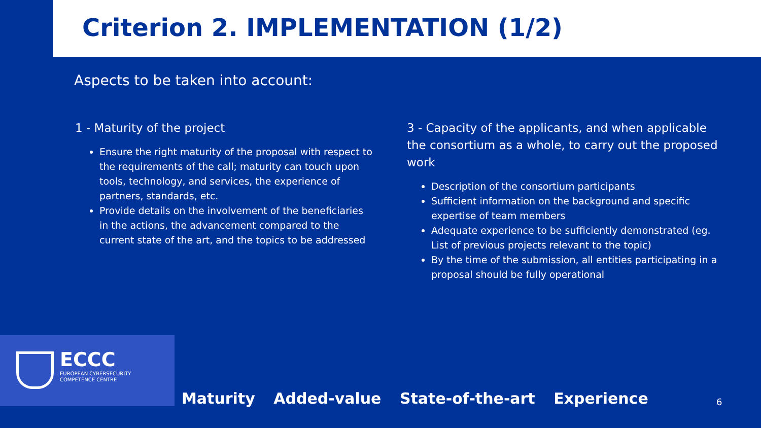Criterion 2. IMPLEMENTATION (1/2)
Aspects to be taken into account:
1 - Maturity of the project
Ensure the right maturity of the proposal with respect to the requirements of the call; maturity can touch upon tools, technology, and services, the experience of partners, standards, etc.
Provide details on the involvement of the beneficiaries in the actions, the advancement compared to the current state of the art, and the topics to be addressed
3 - Capacity of the applicants, and when applicable the consortium as a whole, to carry out the proposed work
Description of the consortium participants
Sufficient information on the background and specific expertise of team members
Adequate experience to be sufficiently demonstrated (eg. List of previous projects relevant to the topic)
By the time of the submission, all entities participating in a proposal should be fully operational
ECCC
EUROPEAN CYBERSECURITY
COMPETENCE CENTRE
Maturity Added-value State-of-the-art Experience
6